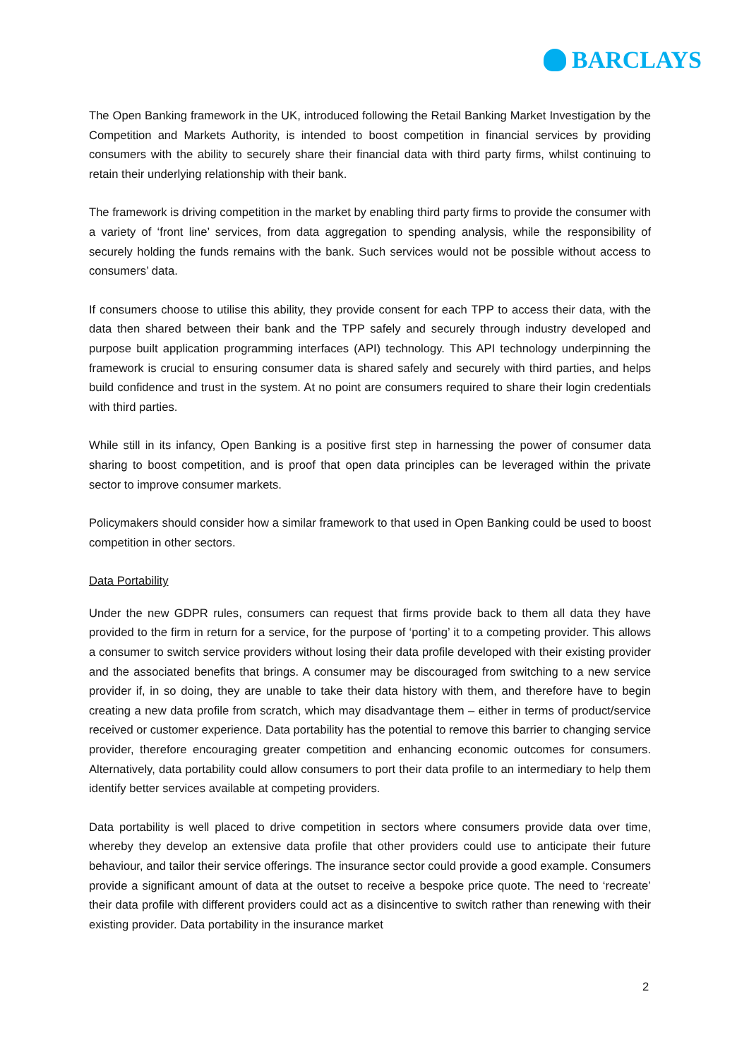BARCLAYS
The Open Banking framework in the UK, introduced following the Retail Banking Market Investigation by the Competition and Markets Authority, is intended to boost competition in financial services by providing consumers with the ability to securely share their financial data with third party firms, whilst continuing to retain their underlying relationship with their bank.
The framework is driving competition in the market by enabling third party firms to provide the consumer with a variety of ‘front line’ services, from data aggregation to spending analysis, while the responsibility of securely holding the funds remains with the bank. Such services would not be possible without access to consumers’ data.
If consumers choose to utilise this ability, they provide consent for each TPP to access their data, with the data then shared between their bank and the TPP safely and securely through industry developed and purpose built application programming interfaces (API) technology. This API technology underpinning the framework is crucial to ensuring consumer data is shared safely and securely with third parties, and helps build confidence and trust in the system. At no point are consumers required to share their login credentials with third parties.
While still in its infancy, Open Banking is a positive first step in harnessing the power of consumer data sharing to boost competition, and is proof that open data principles can be leveraged within the private sector to improve consumer markets.
Policymakers should consider how a similar framework to that used in Open Banking could be used to boost competition in other sectors.
Data Portability
Under the new GDPR rules, consumers can request that firms provide back to them all data they have provided to the firm in return for a service, for the purpose of ‘porting’ it to a competing provider. This allows a consumer to switch service providers without losing their data profile developed with their existing provider and the associated benefits that brings. A consumer may be discouraged from switching to a new service provider if, in so doing, they are unable to take their data history with them, and therefore have to begin creating a new data profile from scratch, which may disadvantage them – either in terms of product/service received or customer experience. Data portability has the potential to remove this barrier to changing service provider, therefore encouraging greater competition and enhancing economic outcomes for consumers. Alternatively, data portability could allow consumers to port their data profile to an intermediary to help them identify better services available at competing providers.
Data portability is well placed to drive competition in sectors where consumers provide data over time, whereby they develop an extensive data profile that other providers could use to anticipate their future behaviour, and tailor their service offerings. The insurance sector could provide a good example. Consumers provide a significant amount of data at the outset to receive a bespoke price quote. The need to ‘recreate’ their data profile with different providers could act as a disincentive to switch rather than renewing with their existing provider. Data portability in the insurance market
2